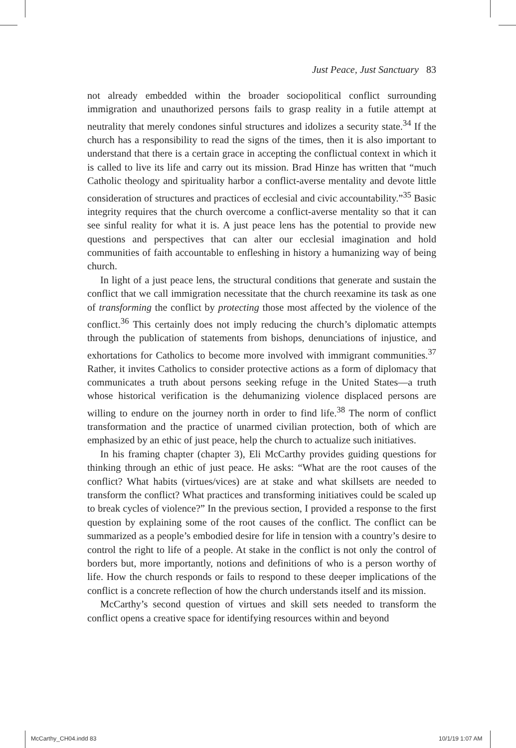Just Peace, Just Sanctuary 83
not already embedded within the broader sociopolitical conflict surrounding immigration and unauthorized persons fails to grasp reality in a futile attempt at neutrality that merely condones sinful structures and idolizes a security state.<sup>34</sup> If the church has a responsibility to read the signs of the times, then it is also important to understand that there is a certain grace in accepting the conflictual context in which it is called to live its life and carry out its mission. Brad Hinze has written that “much Catholic theology and spirituality harbor a conflict-averse mentality and devote little consideration of structures and practices of ecclesial and civic accountability.”<sup>35</sup> Basic integrity requires that the church overcome a conflict-averse mentality so that it can see sinful reality for what it is. A just peace lens has the potential to provide new questions and perspectives that can alter our ecclesial imagination and hold communities of faith accountable to enfleshing in history a humanizing way of being church.
In light of a just peace lens, the structural conditions that generate and sustain the conflict that we call immigration necessitate that the church reexamine its task as one of transforming the conflict by protecting those most affected by the violence of the conflict.<sup>36</sup> This certainly does not imply reducing the church’s diplomatic attempts through the publication of statements from bishops, denunciations of injustice, and exhortations for Catholics to become more involved with immigrant communities.<sup>37</sup> Rather, it invites Catholics to consider protective actions as a form of diplomacy that communicates a truth about persons seeking refuge in the United States—a truth whose historical verification is the dehumanizing violence displaced persons are willing to endure on the journey north in order to find life.<sup>38</sup> The norm of conflict transformation and the practice of unarmed civilian protection, both of which are emphasized by an ethic of just peace, help the church to actualize such initiatives.
In his framing chapter (chapter 3), Eli McCarthy provides guiding questions for thinking through an ethic of just peace. He asks: “What are the root causes of the conflict? What habits (virtues/vices) are at stake and what skillsets are needed to transform the conflict? What practices and transforming initiatives could be scaled up to break cycles of violence?” In the previous section, I provided a response to the first question by explaining some of the root causes of the conflict. The conflict can be summarized as a people’s embodied desire for life in tension with a country’s desire to control the right to life of a people. At stake in the conflict is not only the control of borders but, more importantly, notions and definitions of who is a person worthy of life. How the church responds or fails to respond to these deeper implications of the conflict is a concrete reflection of how the church understands itself and its mission.
McCarthy’s second question of virtues and skill sets needed to transform the conflict opens a creative space for identifying resources within and beyond
McCarthy_CH04.indd 83 10/1/19 1:07 AM